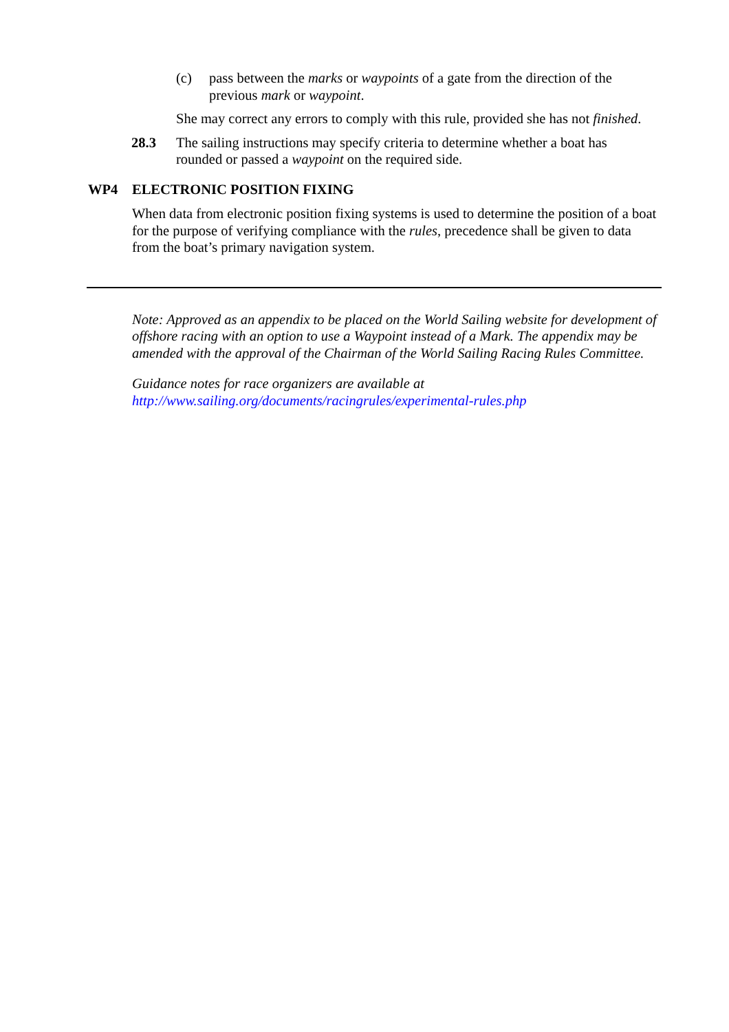(c) pass between the marks or waypoints of a gate from the direction of the previous mark or waypoint.
She may correct any errors to comply with this rule, provided she has not finished.
28.3 The sailing instructions may specify criteria to determine whether a boat has rounded or passed a waypoint on the required side.
WP4 ELECTRONIC POSITION FIXING
When data from electronic position fixing systems is used to determine the position of a boat for the purpose of verifying compliance with the rules, precedence shall be given to data from the boat’s primary navigation system.
Note: Approved as an appendix to be placed on the World Sailing website for development of offshore racing with an option to use a Waypoint instead of a Mark. The appendix may be amended with the approval of the Chairman of the World Sailing Racing Rules Committee.
Guidance notes for race organizers are available at http://www.sailing.org/documents/racingrules/experimental-rules.php